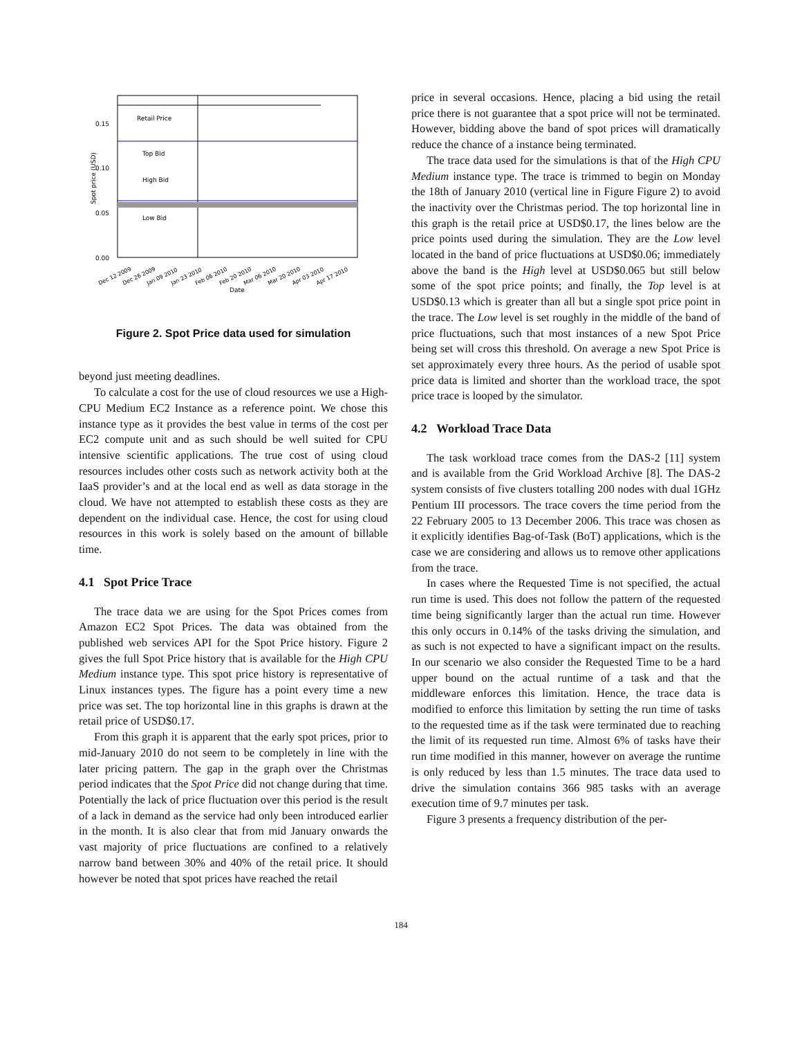Retail Price
Top Bid
High Bid
Low Bid
0.15
0.10
0.05
0.00
Spot price (USD)
Date
Dec 12 2009
Dec 26 2009
Jan 09 2010
Jan 23 2010
Feb 06 2010
Feb 20 2010
Mar 06 2010
Mar 20 2010
Apr 03 2010
Apr 17 2010
Figure 2. Spot Price data used for simulation
beyond just meeting deadlines.
To calculate a cost for the use of cloud resources we use a High-CPU Medium EC2 Instance as a reference point. We chose this instance type as it provides the best value in terms of the cost per EC2 compute unit and as such should be well suited for CPU intensive scientific applications. The true cost of using cloud resources includes other costs such as network activity both at the IaaS provider’s and at the local end as well as data storage in the cloud. We have not attempted to establish these costs as they are dependent on the individual case. Hence, the cost for using cloud resources in this work is solely based on the amount of billable time.
4.1 Spot Price Trace
The trace data we are using for the Spot Prices comes from Amazon EC2 Spot Prices. The data was obtained from the published web services API for the Spot Price history. Figure 2 gives the full Spot Price history that is available for the High CPU Medium instance type. This spot price history is representative of Linux instances types. The figure has a point every time a new price was set. The top horizontal line in this graphs is drawn at the retail price of USD$0.17.
From this graph it is apparent that the early spot prices, prior to mid-January 2010 do not seem to be completely in line with the later pricing pattern. The gap in the graph over the Christmas period indicates that the Spot Price did not change during that time. Potentially the lack of price fluctuation over this period is the result of a lack in demand as the service had only been introduced earlier in the month. It is also clear that from mid January onwards the vast majority of price fluctuations are confined to a relatively narrow band between 30% and 40% of the retail price. It should however be noted that spot prices have reached the retail
price in several occasions. Hence, placing a bid using the retail price there is not guarantee that a spot price will not be terminated. However, bidding above the band of spot prices will dramatically reduce the chance of a instance being terminated.
The trace data used for the simulations is that of the High CPU Medium instance type. The trace is trimmed to begin on Monday the 18th of January 2010 (vertical line in Figure Figure 2) to avoid the inactivity over the Christmas period. The top horizontal line in this graph is the retail price at USD$0.17, the lines below are the price points used during the simulation. They are the Low level located in the band of price fluctuations at USD$0.06; immediately above the band is the High level at USD$0.065 but still below some of the spot price points; and finally, the Top level is at USD$0.13 which is greater than all but a single spot price point in the trace. The Low level is set roughly in the middle of the band of price fluctuations, such that most instances of a new Spot Price being set will cross this threshold. On average a new Spot Price is set approximately every three hours. As the period of usable spot price data is limited and shorter than the workload trace, the spot price trace is looped by the simulator.
4.2 Workload Trace Data
The task workload trace comes from the DAS-2 [11] system and is available from the Grid Workload Archive [8]. The DAS-2 system consists of five clusters totalling 200 nodes with dual 1GHz Pentium III processors. The trace covers the time period from the 22 February 2005 to 13 December 2006. This trace was chosen as it explicitly identifies Bag-of-Task (BoT) applications, which is the case we are considering and allows us to remove other applications from the trace.
In cases where the Requested Time is not specified, the actual run time is used. This does not follow the pattern of the requested time being significantly larger than the actual run time. However this only occurs in 0.14% of the tasks driving the simulation, and as such is not expected to have a significant impact on the results. In our scenario we also consider the Requested Time to be a hard upper bound on the actual runtime of a task and that the middleware enforces this limitation. Hence, the trace data is modified to enforce this limitation by setting the run time of tasks to the requested time as if the task were terminated due to reaching the limit of its requested run time. Almost 6% of tasks have their run time modified in this manner, however on average the runtime is only reduced by less than 1.5 minutes. The trace data used to drive the simulation contains 366 985 tasks with an average execution time of 9.7 minutes per task.
Figure 3 presents a frequency distribution of the per-
184